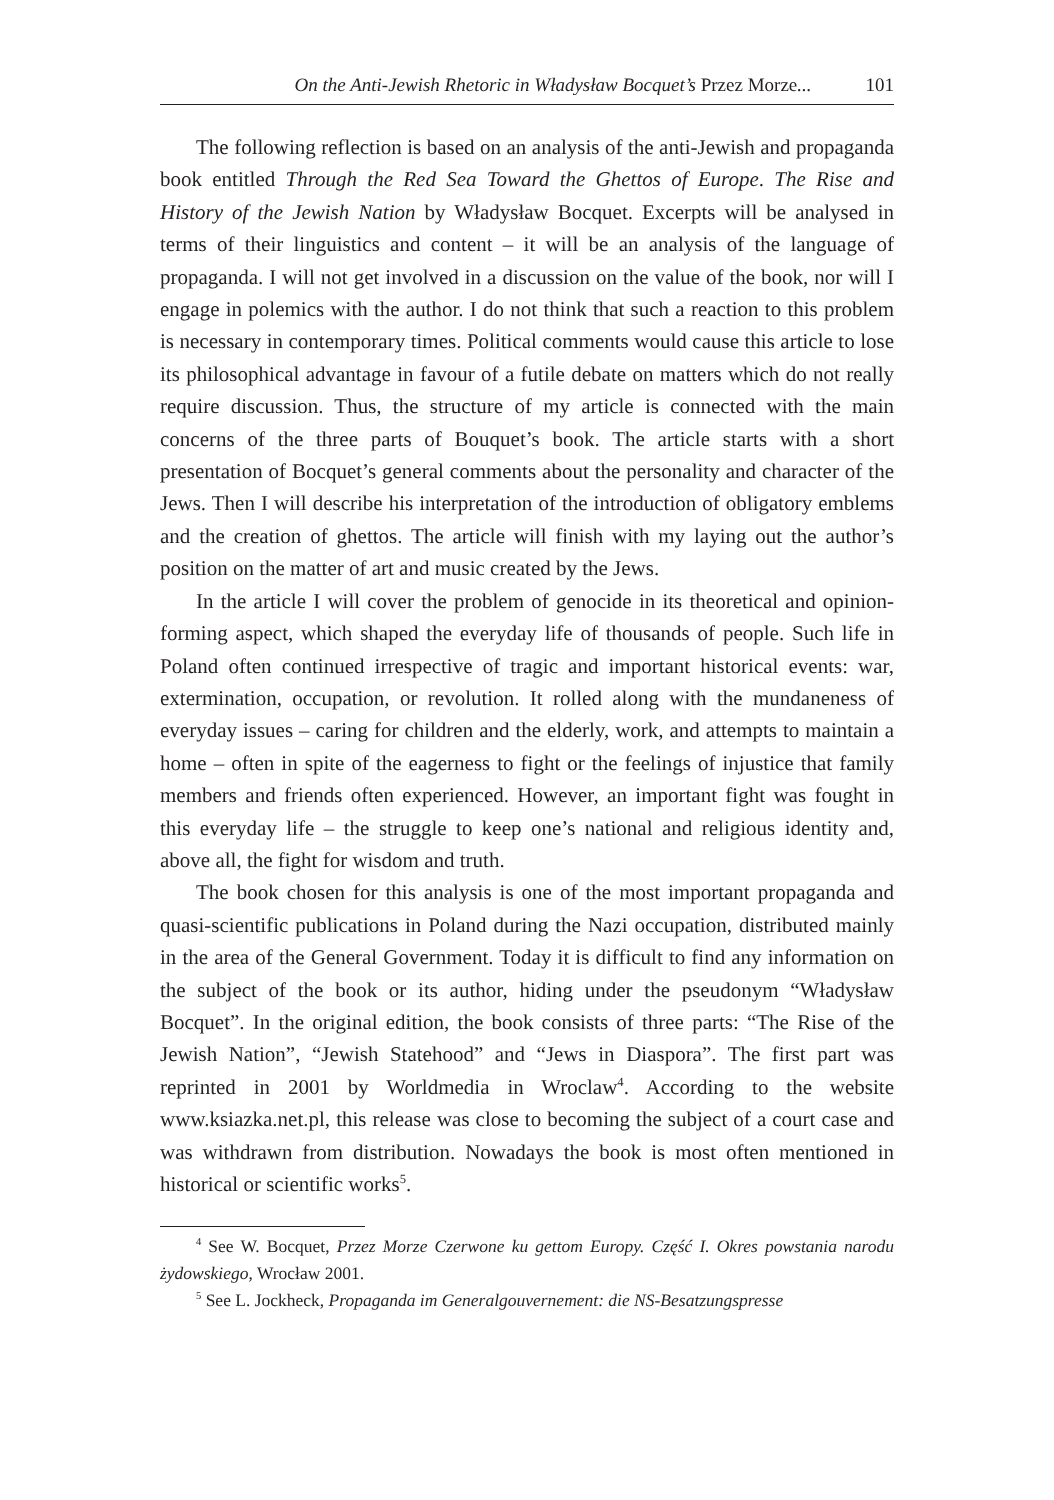On the Anti-Jewish Rhetoric in Władysław Bocquet’s Przez Morze... 101
The following reflection is based on an analysis of the anti-Jewish and propaganda book entitled Through the Red Sea Toward the Ghettos of Europe. The Rise and History of the Jewish Nation by Władysław Bocquet. Excerpts will be analysed in terms of their linguistics and content – it will be an analysis of the language of propaganda. I will not get involved in a discussion on the value of the book, nor will I engage in polemics with the author. I do not think that such a reaction to this problem is necessary in contemporary times. Political comments would cause this article to lose its philosophical advantage in favour of a futile debate on matters which do not really require discussion. Thus, the structure of my article is connected with the main concerns of the three parts of Bouquet’s book. The article starts with a short presentation of Bocquet’s general comments about the personality and character of the Jews. Then I will describe his interpretation of the introduction of obligatory emblems and the creation of ghettos. The article will finish with my laying out the author’s position on the matter of art and music created by the Jews.
In the article I will cover the problem of genocide in its theoretical and opinion-forming aspect, which shaped the everyday life of thousands of people. Such life in Poland often continued irrespective of tragic and important historical events: war, extermination, occupation, or revolution. It rolled along with the mundaneness of everyday issues – caring for children and the elderly, work, and attempts to maintain a home – often in spite of the eagerness to fight or the feelings of injustice that family members and friends often experienced. However, an important fight was fought in this everyday life – the struggle to keep one’s national and religious identity and, above all, the fight for wisdom and truth.
The book chosen for this analysis is one of the most important propaganda and quasi-scientific publications in Poland during the Nazi occupation, distributed mainly in the area of the General Government. Today it is difficult to find any information on the subject of the book or its author, hiding under the pseudonym “Władysław Bocquet”. In the original edition, the book consists of three parts: “The Rise of the Jewish Nation”, “Jewish Statehood” and “Jews in Diaspora”. The first part was reprinted in 2001 by Worldmedia in Wroclaw<sup>4</sup>. According to the website www.ksiazka.net.pl, this release was close to becoming the subject of a court case and was withdrawn from distribution. Nowadays the book is most often mentioned in historical or scientific works<sup>5</sup>.
<sup>4</sup> See W. Bocquet, Przez Morze Czerwone ku gettom Europy. Część I. Okres powstania narodu żydowskiego, Wrocław 2001.
<sup>5</sup> See L. Jockheck, Propaganda im Generalgouvernement: die NS-Besatzungspresse